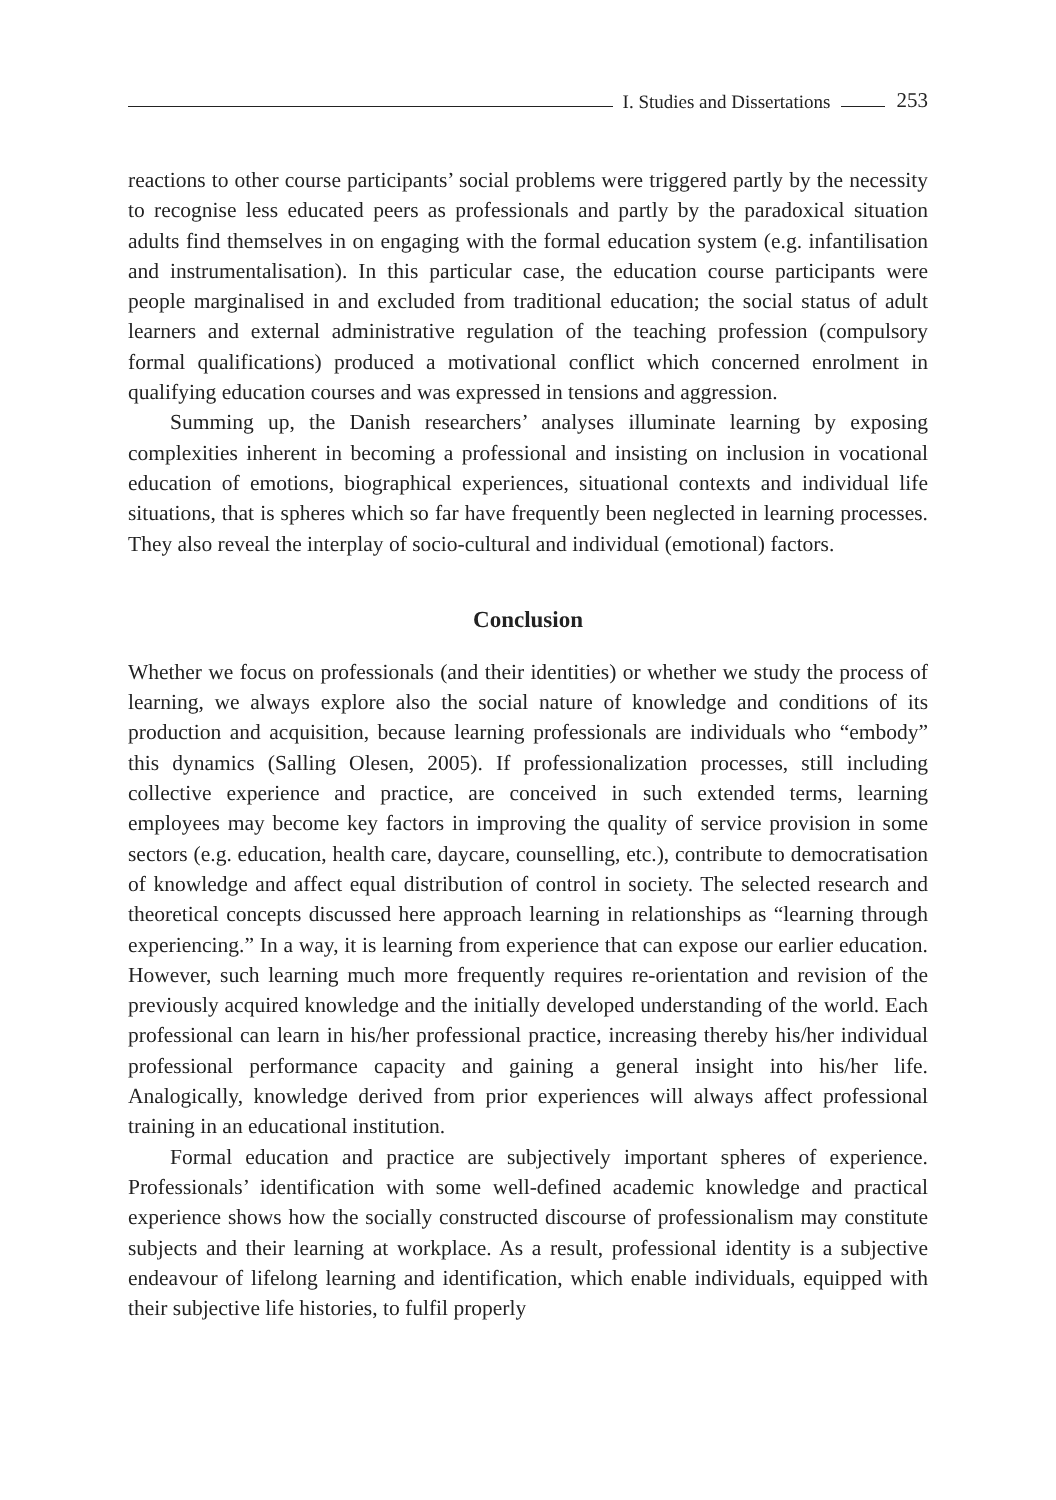I. Studies and Dissertations 253
reactions to other course participants’ social problems were triggered partly by the necessity to recognise less educated peers as professionals and partly by the paradoxical situation adults find themselves in on engaging with the formal education system (e.g. infantilisation and instrumentalisation). In this particular case, the education course participants were people marginalised in and excluded from traditional education; the social status of adult learners and external administrative regulation of the teaching profession (compulsory formal qualifications) produced a motivational conflict which concerned enrolment in qualifying education courses and was expressed in tensions and aggression.
Summing up, the Danish researchers’ analyses illuminate learning by exposing complexities inherent in becoming a professional and insisting on inclusion in vocational education of emotions, biographical experiences, situational contexts and individual life situations, that is spheres which so far have frequently been neglected in learning processes. They also reveal the interplay of socio-cultural and individual (emotional) factors.
Conclusion
Whether we focus on professionals (and their identities) or whether we study the process of learning, we always explore also the social nature of knowledge and conditions of its production and acquisition, because learning professionals are individuals who “embody” this dynamics (Salling Olesen, 2005). If professionalization processes, still including collective experience and practice, are conceived in such extended terms, learning employees may become key factors in improving the quality of service provision in some sectors (e.g. education, health care, daycare, counselling, etc.), contribute to democratisation of knowledge and affect equal distribution of control in society. The selected research and theoretical concepts discussed here approach learning in relationships as “learning through experiencing.” In a way, it is learning from experience that can expose our earlier education. However, such learning much more frequently requires re-orientation and revision of the previously acquired knowledge and the initially developed understanding of the world. Each professional can learn in his/her professional practice, increasing thereby his/her individual professional performance capacity and gaining a general insight into his/her life. Analogically, knowledge derived from prior experiences will always affect professional training in an educational institution.
Formal education and practice are subjectively important spheres of experience. Professionals’ identification with some well-defined academic knowledge and practical experience shows how the socially constructed discourse of professionalism may constitute subjects and their learning at workplace. As a result, professional identity is a subjective endeavour of lifelong learning and identification, which enable individuals, equipped with their subjective life histories, to fulfil properly